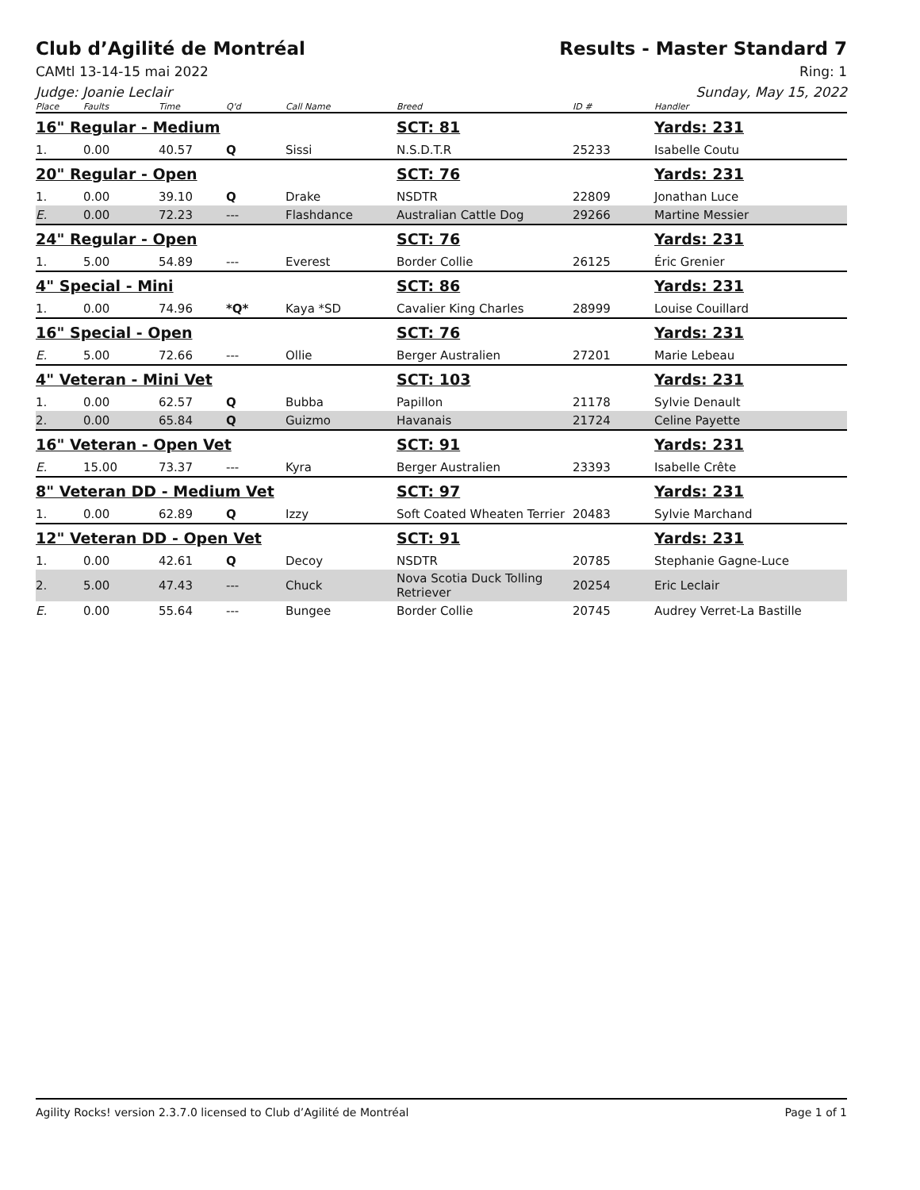Club d’Agilité de Montréal Results - Master Standard 7
CAMtl 13-14-15 mai 2022 Ring: 1
Judge: Joanie Leclair Sunday, May 15, 2022
| Place | Faults | Time | Q'd | Call Name | Breed | ID # | Handler |
| --- | --- | --- | --- | --- | --- | --- | --- |
| 16" Regular - Medium | | | | | SCT: 81 | | Yards: 231 |
| 1. | 0.00 | 40.57 | Q | Sissi | N.S.D.T.R | 25233 | Isabelle Coutu |
| 20" Regular - Open | | | | | SCT: 76 | | Yards: 231 |
| 1. | 0.00 | 39.10 | Q | Drake | NSDTR | 22809 | Jonathan Luce |
| E. | 0.00 | 72.23 | --- | Flashdance | Australian Cattle Dog | 29266 | Martine Messier |
| 24" Regular - Open | | | | | SCT: 76 | | Yards: 231 |
| 1. | 5.00 | 54.89 | --- | Everest | Border Collie | 26125 | Éric Grenier |
| 4" Special - Mini | | | | | SCT: 86 | | Yards: 231 |
| 1. | 0.00 | 74.96 | *Q* | Kaya *SD | Cavalier King Charles | 28999 | Louise Couillard |
| 16" Special - Open | | | | | SCT: 76 | | Yards: 231 |
| E. | 5.00 | 72.66 | --- | Ollie | Berger Australien | 27201 | Marie Lebeau |
| 4" Veteran - Mini Vet | | | | | SCT: 103 | | Yards: 231 |
| 1. | 0.00 | 62.57 | Q | Bubba | Papillon | 21178 | Sylvie Denault |
| 2. | 0.00 | 65.84 | Q | Guizmo | Havanais | 21724 | Celine Payette |
| 16" Veteran - Open Vet | | | | | SCT: 91 | | Yards: 231 |
| E. | 15.00 | 73.37 | --- | Kyra | Berger Australien | 23393 | Isabelle Crête |
| 8" Veteran DD - Medium Vet | | | | | SCT: 97 | | Yards: 231 |
| 1. | 0.00 | 62.89 | Q | Izzy | Soft Coated Wheaten Terrier | 20483 | Sylvie Marchand |
| 12" Veteran DD - Open Vet | | | | | SCT: 91 | | Yards: 231 |
| 1. | 0.00 | 42.61 | Q | Decoy | NSDTR | 20785 | Stephanie Gagne-Luce |
| 2. | 5.00 | 47.43 | --- | Chuck | Nova Scotia Duck Tolling Retriever | 20254 | Eric Leclair |
| E. | 0.00 | 55.64 | --- | Bungee | Border Collie | 20745 | Audrey Verret-La Bastille |
Agility Rocks! version 2.3.7.0 licensed to Club d’Agilité de Montréal Page 1 of 1